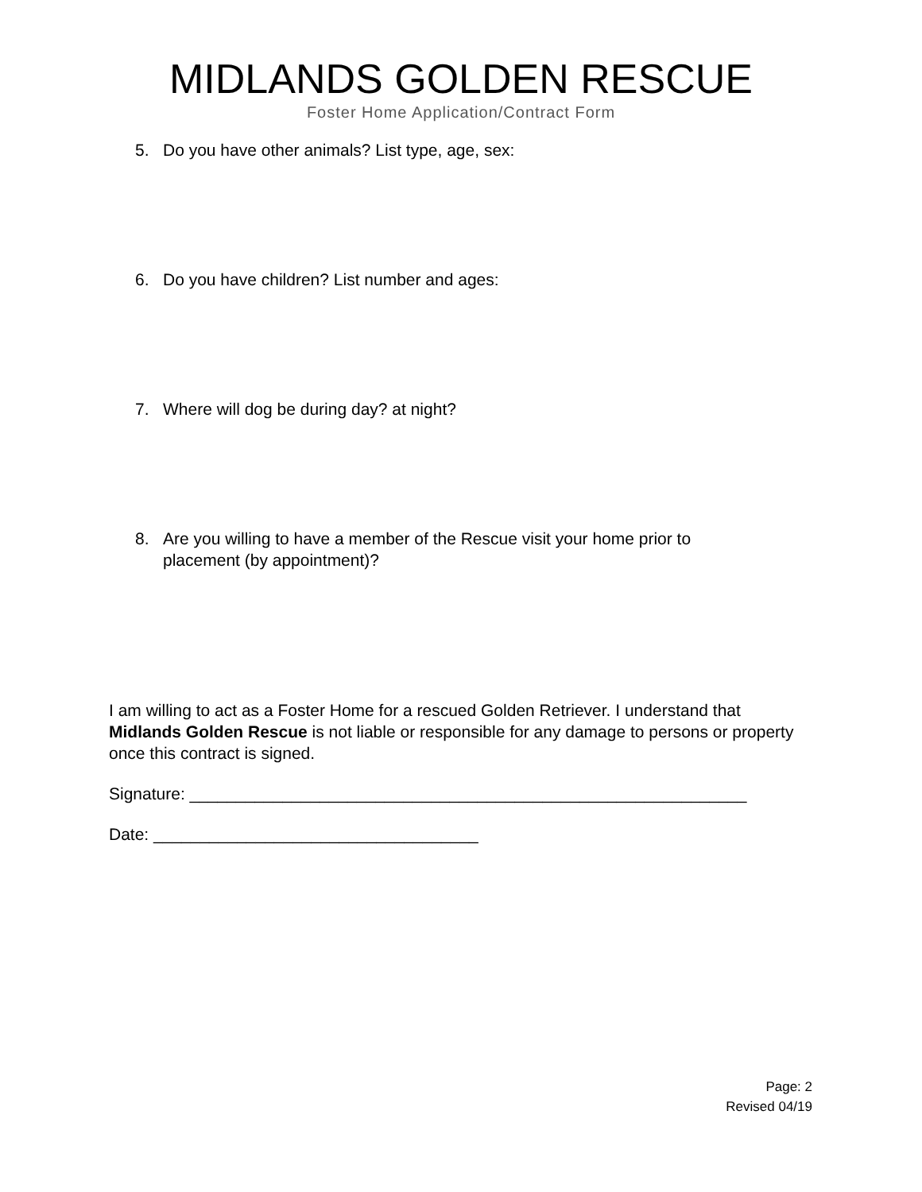MIDLANDS GOLDEN RESCUE
Foster Home Application/Contract Form
5. Do you have other animals? List type, age, sex:
6. Do you have children? List number and ages:
7. Where will dog be during day? at night?
8. Are you willing to have a member of the Rescue visit your home prior to placement (by appointment)?
I am willing to act as a Foster Home for a rescued Golden Retriever. I understand that Midlands Golden Rescue is not liable or responsible for any damage to persons or property once this contract is signed.
Signature: ____________________________________________________________
Date: ___________________________________
Page: 2
Revised 04/19